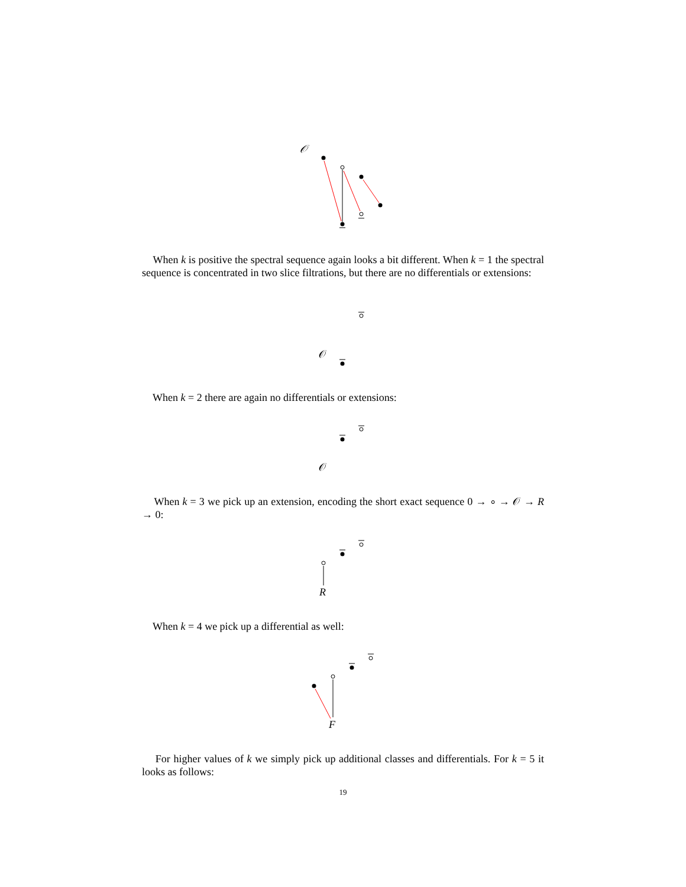𝒪
When k is positive the spectral sequence again looks a bit different. When k = 1 the spectral sequence is concentrated in two slice filtrations, but there are no differentials or extensions:
𝒪
When k = 2 there are again no differentials or extensions:
𝒪
When k = 3 we pick up an extension, encoding the short exact sequence 0 → ∘ → 𝒪 → R → 0:
R
When k = 4 we pick up a differential as well:
F
For higher values of k we simply pick up additional classes and differentials. For k = 5 it looks as follows:
19